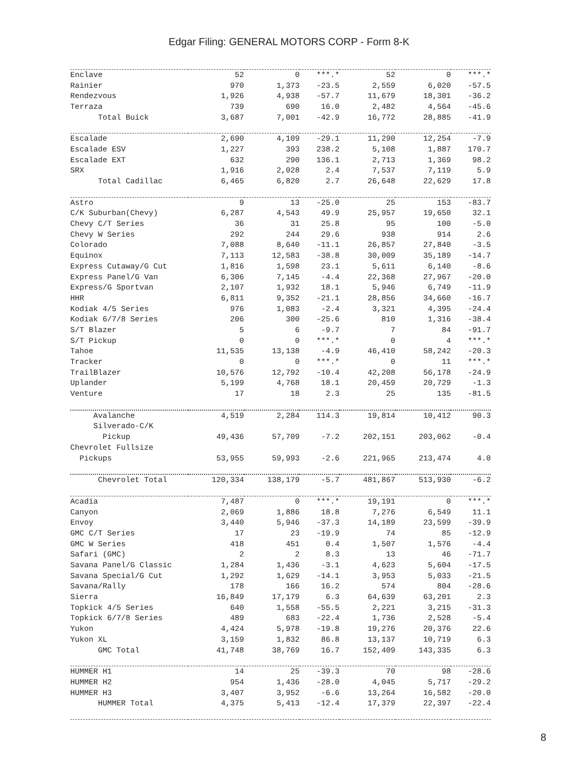Edgar Filing: GENERAL MOTORS CORP - Form 8-K
| Enclave | 52 | 0 | ***.* | 52 | 0 | ***.* |
| Rainier | 970 | 1,373 | -23.5 | 2,559 | 6,020 | -57.5 |
| Rendezvous | 1,926 | 4,938 | -57.7 | 11,679 | 18,301 | -36.2 |
| Terraza | 739 | 690 | 16.0 | 2,482 | 4,564 | -45.6 |
| Total Buick | 3,687 | 7,001 | -42.9 | 16,772 | 28,885 | -41.9 |
| Escalade | 2,690 | 4,109 | -29.1 | 11,290 | 12,254 | -7.9 |
| Escalade ESV | 1,227 | 393 | 238.2 | 5,108 | 1,887 | 170.7 |
| Escalade EXT | 632 | 290 | 136.1 | 2,713 | 1,369 | 98.2 |
| SRX | 1,916 | 2,028 | 2.4 | 7,537 | 7,119 | 5.9 |
| Total Cadillac | 6,465 | 6,820 | 2.7 | 26,648 | 22,629 | 17.8 |
| Astro | 9 | 13 | -25.0 | 25 | 153 | -83.7 |
| C/K Suburban(Chevy) | 6,287 | 4,543 | 49.9 | 25,957 | 19,650 | 32.1 |
| Chevy C/T Series | 36 | 31 | 25.8 | 95 | 100 | -5.0 |
| Chevy W Series | 292 | 244 | 29.6 | 938 | 914 | 2.6 |
| Colorado | 7,088 | 8,640 | -11.1 | 26,857 | 27,840 | -3.5 |
| Equinox | 7,113 | 12,583 | -38.8 | 30,009 | 35,189 | -14.7 |
| Express Cutaway/G Cut | 1,816 | 1,598 | 23.1 | 5,611 | 6,140 | -8.6 |
| Express Panel/G Van | 6,306 | 7,145 | -4.4 | 22,368 | 27,967 | -20.0 |
| Express/G Sportvan | 2,107 | 1,932 | 18.1 | 5,946 | 6,749 | -11.9 |
| HHR | 6,811 | 9,352 | -21.1 | 28,856 | 34,660 | -16.7 |
| Kodiak 4/5 Series | 976 | 1,083 | -2.4 | 3,321 | 4,395 | -24.4 |
| Kodiak 6/7/8 Series | 206 | 300 | -25.6 | 810 | 1,316 | -38.4 |
| S/T Blazer | 5 | 6 | -9.7 | 7 | 84 | -91.7 |
| S/T Pickup | 0 | 0 | ***.* | 0 | 4 | ***.* |
| Tahoe | 11,535 | 13,138 | -4.9 | 46,410 | 58,242 | -20.3 |
| Tracker | 0 | 0 | ***.* | 0 | 11 | ***.* |
| TrailBlazer | 10,576 | 12,792 | -10.4 | 42,208 | 56,178 | -24.9 |
| Uplander | 5,199 | 4,768 | 18.1 | 20,459 | 20,729 | -1.3 |
| Venture | 17 | 18 | 2.3 | 25 | 135 | -81.5 |
| Avalanche | 4,519 | 2,284 | 114.3 | 19,814 | 10,412 | 90.3 |
| Silverado-C/K | | | | | | |
| Pickup | 49,436 | 57,709 | -7.2 | 202,151 | 203,062 | -0.4 |
| Chevrolet Fullsize | | | | | | |
| Pickups | 53,955 | 59,993 | -2.6 | 221,965 | 213,474 | 4.0 |
| Chevrolet Total | 120,334 | 138,179 | -5.7 | 481,867 | 513,930 | -6.2 |
| Acadia | 7,487 | 0 | ***.* | 19,191 | 0 | ***.* |
| Canyon | 2,069 | 1,886 | 18.8 | 7,276 | 6,549 | 11.1 |
| Envoy | 3,440 | 5,946 | -37.3 | 14,189 | 23,599 | -39.9 |
| GMC C/T Series | 17 | 23 | -19.9 | 74 | 85 | -12.9 |
| GMC W Series | 418 | 451 | 0.4 | 1,507 | 1,576 | -4.4 |
| Safari (GMC) | 2 | 2 | 8.3 | 13 | 46 | -71.7 |
| Savana Panel/G Classic | 1,284 | 1,436 | -3.1 | 4,623 | 5,604 | -17.5 |
| Savana Special/G Cut | 1,292 | 1,629 | -14.1 | 3,953 | 5,033 | -21.5 |
| Savana/Rally | 178 | 166 | 16.2 | 574 | 804 | -28.6 |
| Sierra | 16,849 | 17,179 | 6.3 | 64,639 | 63,201 | 2.3 |
| Topkick 4/5 Series | 640 | 1,558 | -55.5 | 2,221 | 3,215 | -31.3 |
| Topkick 6/7/8 Series | 489 | 683 | -22.4 | 1,736 | 2,528 | -5.4 |
| Yukon | 4,424 | 5,978 | -19.8 | 19,276 | 20,376 | 22.6 |
| Yukon XL | 3,159 | 1,832 | 86.8 | 13,137 | 10,719 | 6.3 |
| GMC Total | 41,748 | 38,769 | 16.7 | 152,409 | 143,335 | 6.3 |
| HUMMER H1 | 14 | 25 | -39.3 | 70 | 98 | -28.6 |
| HUMMER H2 | 954 | 1,436 | -28.0 | 4,045 | 5,717 | -29.2 |
| HUMMER H3 | 3,407 | 3,952 | -6.6 | 13,264 | 16,582 | -20.0 |
| HUMMER Total | 4,375 | 5,413 | -12.4 | 17,379 | 22,397 | -22.4 |
8